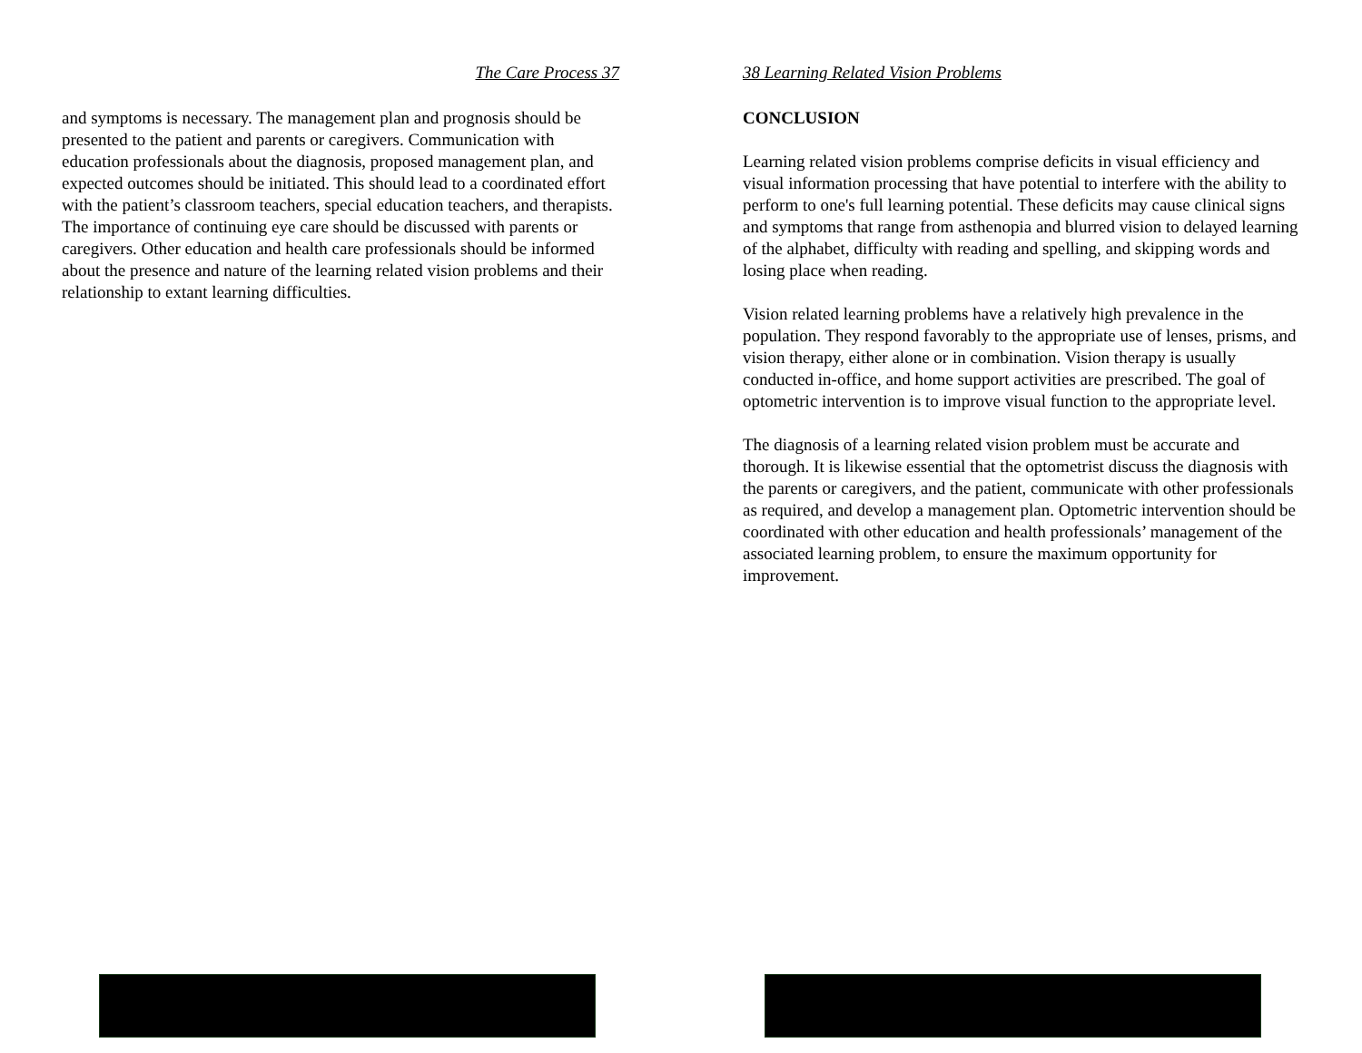The Care Process 37
and symptoms is necessary. The management plan and prognosis should be presented to the patient and parents or caregivers. Communication with education professionals about the diagnosis, proposed management plan, and expected outcomes should be initiated. This should lead to a coordinated effort with the patient’s classroom teachers, special education teachers, and therapists. The importance of continuing eye care should be discussed with parents or caregivers. Other education and health care professionals should be informed about the presence and nature of the learning related vision problems and their relationship to extant learning difficulties.
38 Learning Related Vision Problems
CONCLUSION
Learning related vision problems comprise deficits in visual efficiency and visual information processing that have potential to interfere with the ability to perform to one's full learning potential. These deficits may cause clinical signs and symptoms that range from asthenopia and blurred vision to delayed learning of the alphabet, difficulty with reading and spelling, and skipping words and losing place when reading.
Vision related learning problems have a relatively high prevalence in the population. They respond favorably to the appropriate use of lenses, prisms, and vision therapy, either alone or in combination. Vision therapy is usually conducted in-office, and home support activities are prescribed. The goal of optometric intervention is to improve visual function to the appropriate level.
The diagnosis of a learning related vision problem must be accurate and thorough. It is likewise essential that the optometrist discuss the diagnosis with the parents or caregivers, and the patient, communicate with other professionals as required, and develop a management plan. Optometric intervention should be coordinated with other education and health professionals’ management of the associated learning problem, to ensure the maximum opportunity for improvement.